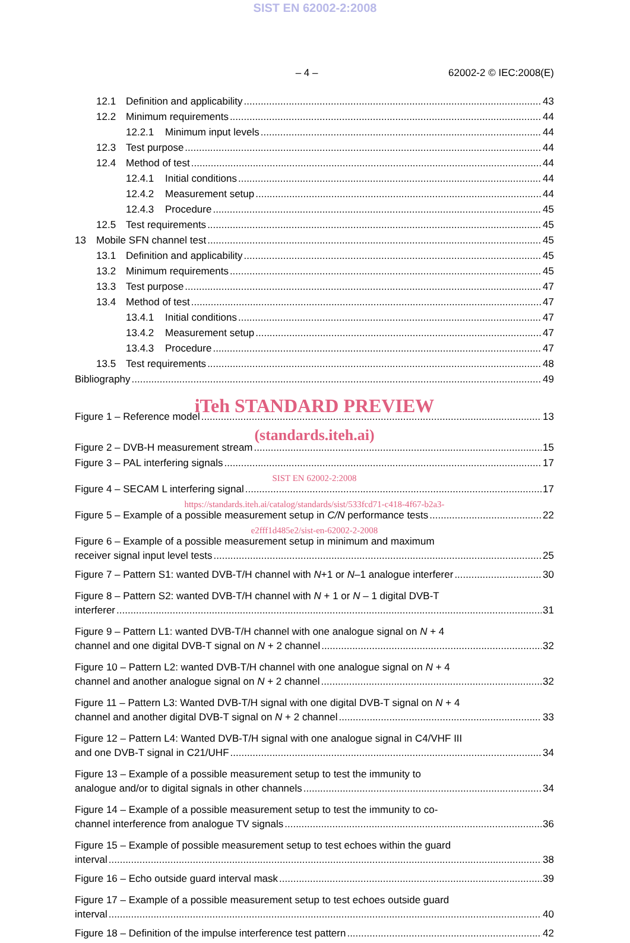SIST EN 62002-2:2008
– 4 – 62002-2 © IEC:2008(E)
12.1 Definition and applicability 43
12.2 Minimum requirements 44
12.2.1 Minimum input levels 44
12.3 Test purpose 44
12.4 Method of test 44
12.4.1 Initial conditions 44
12.4.2 Measurement setup 44
12.4.3 Procedure 45
12.5 Test requirements 45
13 Mobile SFN channel test 45
13.1 Definition and applicability 45
13.2 Minimum requirements 45
13.3 Test purpose 47
13.4 Method of test 47
13.4.1 Initial conditions 47
13.4.2 Measurement setup 47
13.4.3 Procedure 47
13.5 Test requirements 48
Bibliography 49
iTeh STANDARD PREVIEW
Figure 1 – Reference model 13
(standards.iteh.ai)
Figure 2 – DVB-H measurement stream 15
Figure 3 – PAL interfering signals 17
SIST EN 62002-2:2008
Figure 4 – SECAM L interfering signal 17
https://standards.iteh.ai/catalog/standards/sist/533fcd71-c418-4f67-b2a3-
Figure 5 – Example of a possible measurement setup in C/N performance tests 22
e2fff1d485e2/sist-en-62002-2-2008
Figure 6 – Example of a possible measurement setup in minimum and maximum
receiver signal input level tests 25
Figure 7 – Pattern S1: wanted DVB-T/H channel with N+1 or N–1 analogue interferer 30
Figure 8 – Pattern S2: wanted DVB-T/H channel with N + 1 or N – 1 digital DVB-T
interferer 31
Figure 9 – Pattern L1: wanted DVB-T/H channel with one analogue signal on N + 4
channel and one digital DVB-T signal on N + 2 channel 32
Figure 10 – Pattern L2: wanted DVB-T/H channel with one analogue signal on N + 4
channel and another analogue signal on N + 2 channel 32
Figure 11 – Pattern L3: Wanted DVB-T/H signal with one digital DVB-T signal on N + 4
channel and another digital DVB-T signal on N + 2 channel 33
Figure 12 – Pattern L4: Wanted DVB-T/H signal with one analogue signal in C4/VHF III
and one DVB-T signal in C21/UHF 34
Figure 13 – Example of a possible measurement setup to test the immunity to
analogue and/or to digital signals in other channels 34
Figure 14 – Example of a possible measurement setup to test the immunity to co-
channel interference from analogue TV signals 36
Figure 15 – Example of possible measurement setup to test echoes within the guard
interval 38
Figure 16 – Echo outside guard interval mask 39
Figure 17 – Example of a possible measurement setup to test echoes outside guard
interval 40
Figure 18 – Definition of the impulse interference test pattern 42